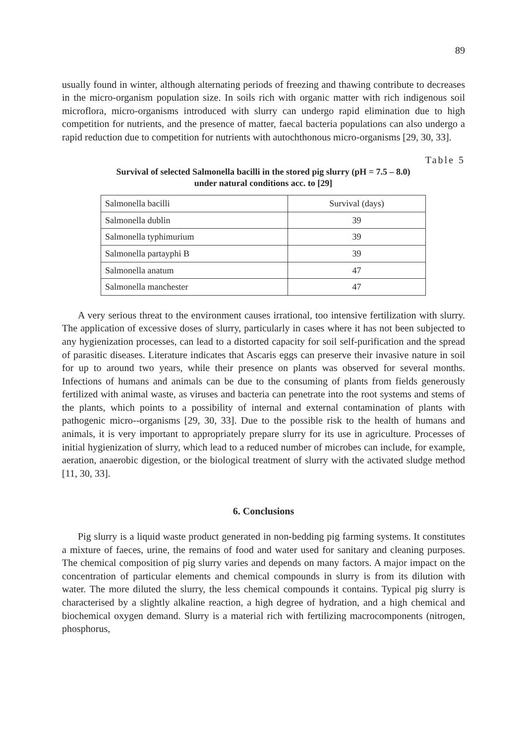89
usually found in winter, although alternating periods of freezing and thawing contribute to decreases in the micro-organism population size. In soils rich with organic matter with rich indigenous soil microflora, micro-organisms introduced with slurry can undergo rapid elimination due to high competition for nutrients, and the presence of matter, faecal bacteria populations can also undergo a rapid reduction due to competition for nutrients with autochthonous micro-organisms [29, 30, 33].
Table 5
Survival of selected Salmonella bacilli in the stored pig slurry (pH = 7.5 – 8.0)
under natural conditions acc. to [29]
| Salmonella bacilli | Survival (days) |
| Salmonella dublin | 39 |
| Salmonella typhimurium | 39 |
| Salmonella partayphi B | 39 |
| Salmonella anatum | 47 |
| Salmonella manchester | 47 |
A very serious threat to the environment causes irrational, too intensive fertilization with slurry. The application of excessive doses of slurry, particularly in cases where it has not been subjected to any hygienization processes, can lead to a distorted capacity for soil self-purification and the spread of parasitic diseases. Literature indicates that Ascaris eggs can preserve their invasive nature in soil for up to around two years, while their presence on plants was observed for several months. Infections of humans and animals can be due to the consuming of plants from fields generously fertilized with animal waste, as viruses and bacteria can penetrate into the root systems and stems of the plants, which points to a possibility of internal and external contamination of plants with pathogenic micro--organisms [29, 30, 33]. Due to the possible risk to the health of humans and animals, it is very important to appropriately prepare slurry for its use in agriculture. Processes of initial hygienization of slurry, which lead to a reduced number of microbes can include, for example, aeration, anaerobic digestion, or the biological treatment of slurry with the activated sludge method [11, 30, 33].
6. Conclusions
Pig slurry is a liquid waste product generated in non-bedding pig farming systems. It constitutes a mixture of faeces, urine, the remains of food and water used for sanitary and cleaning purposes. The chemical composition of pig slurry varies and depends on many factors. A major impact on the concentration of particular elements and chemical compounds in slurry is from its dilution with water. The more diluted the slurry, the less chemical compounds it contains. Typical pig slurry is characterised by a slightly alkaline reaction, a high degree of hydration, and a high chemical and biochemical oxygen demand. Slurry is a material rich with fertilizing macrocomponents (nitrogen, phosphorus,